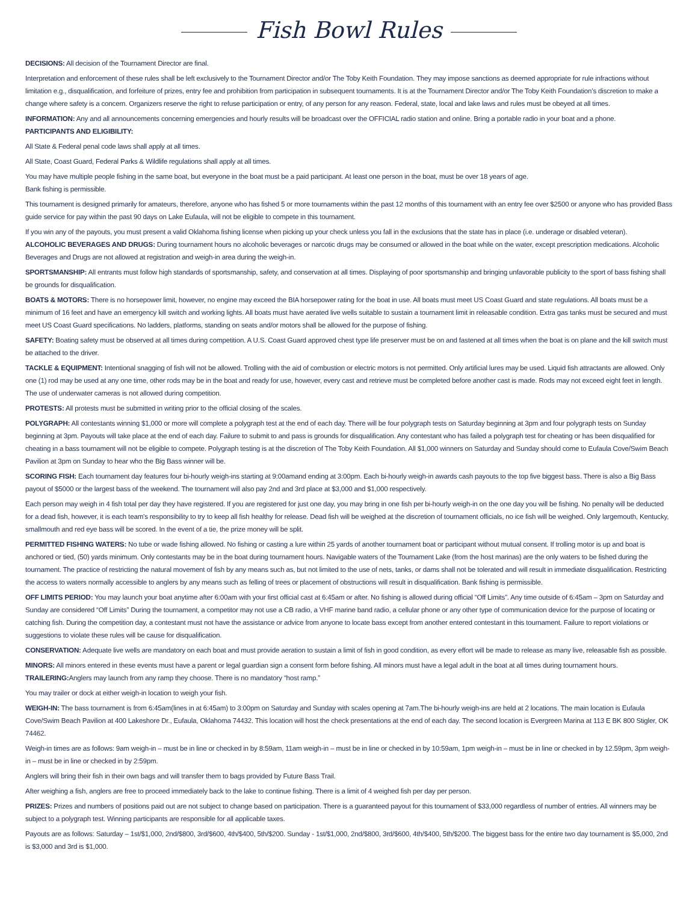Fish Bowl Rules
DECISIONS: All decision of the Tournament Director are final.
Interpretation and enforcement of these rules shall be left exclusively to the Tournament Director and/or The Toby Keith Foundation. They may impose sanctions as deemed appropriate for rule infractions without limitation e.g., disqualification, and forfeiture of prizes, entry fee and prohibition from participation in subsequent tournaments. It is at the Tournament Director and/or The Toby Keith Foundation’s discretion to make a change where safety is a concern. Organizers reserve the right to refuse participation or entry, of any person for any reason. Federal, state, local and lake laws and rules must be obeyed at all times.
INFORMATION: Any and all announcements concerning emergencies and hourly results will be broadcast over the OFFICIAL radio station and online. Bring a portable radio in your boat and a phone.
PARTICIPANTS AND ELIGIBILITY:
All State & Federal penal code laws shall apply at all times.
All State, Coast Guard, Federal Parks & Wildlife regulations shall apply at all times.
You may have multiple people fishing in the same boat, but everyone in the boat must be a paid participant. At least one person in the boat, must be over 18 years of age.
Bank fishing is permissible.
This tournament is designed primarily for amateurs, therefore, anyone who has fished 5 or more tournaments within the past 12 months of this tournament with an entry fee over $2500 or anyone who has provided Bass guide service for pay within the past 90 days on Lake Eufaula, will not be eligible to compete in this tournament.
If you win any of the payouts, you must present a valid Oklahoma fishing license when picking up your check unless you fall in the exclusions that the state has in place (i.e. underage or disabled veteran).
ALCOHOLIC BEVERAGES AND DRUGS: During tournament hours no alcoholic beverages or narcotic drugs may be consumed or allowed in the boat while on the water, except prescription medications. Alcoholic Beverages and Drugs are not allowed at registration and weigh-in area during the weigh-in.
SPORTSMANSHIP: All entrants must follow high standards of sportsmanship, safety, and conservation at all times. Displaying of poor sportsmanship and bringing unfavorable publicity to the sport of bass fishing shall be grounds for disqualification.
BOATS & MOTORS: There is no horsepower limit, however, no engine may exceed the BIA horsepower rating for the boat in use. All boats must meet US Coast Guard and state regulations. All boats must be a minimum of 16 feet and have an emergency kill switch and working lights. All boats must have aerated live wells suitable to sustain a tournament limit in releasable condition. Extra gas tanks must be secured and must meet US Coast Guard specifications. No ladders, platforms, standing on seats and/or motors shall be allowed for the purpose of fishing.
SAFETY: Boating safety must be observed at all times during competition. A U.S. Coast Guard approved chest type life preserver must be on and fastened at all times when the boat is on plane and the kill switch must be attached to the driver.
TACKLE & EQUIPMENT: Intentional snagging of fish will not be allowed. Trolling with the aid of combustion or electric motors is not permitted. Only artificial lures may be used. Liquid fish attractants are allowed. Only one (1) rod may be used at any one time, other rods may be in the boat and ready for use, however, every cast and retrieve must be completed before another cast is made. Rods may not exceed eight feet in length. The use of underwater cameras is not allowed during competition.
PROTESTS: All protests must be submitted in writing prior to the official closing of the scales.
POLYGRAPH: All contestants winning $1,000 or more will complete a polygraph test at the end of each day. There will be four polygraph tests on Saturday beginning at 3pm and four polygraph tests on Sunday beginning at 3pm. Payouts will take place at the end of each day. Failure to submit to and pass is grounds for disqualification. Any contestant who has failed a polygraph test for cheating or has been disqualified for cheating in a bass tournament will not be eligible to compete. Polygraph testing is at the discretion of The Toby Keith Foundation. All $1,000 winners on Saturday and Sunday should come to Eufaula Cove/Swim Beach Pavilion at 3pm on Sunday to hear who the Big Bass winner will be.
SCORING FISH: Each tournament day features four bi-hourly weigh-ins starting at 9:00amand ending at 3:00pm. Each bi-hourly weigh-in awards cash payouts to the top five biggest bass. There is also a Big Bass payout of $5000 or the largest bass of the weekend. The tournament will also pay 2nd and 3rd place at $3,000 and $1,000 respectively.
Each person may weigh in 4 fish total per day they have registered. If you are registered for just one day, you may bring in one fish per bi-hourly weigh-in on the one day you will be fishing. No penalty will be deducted for a dead fish, however, it is each team’s responsibility to try to keep all fish healthy for release. Dead fish will be weighed at the discretion of tournament officials, no ice fish will be weighed. Only largemouth, Kentucky, smallmouth and red eye bass will be scored. In the event of a tie, the prize money will be split.
PERMITTED FISHING WATERS: No tube or wade fishing allowed. No fishing or casting a lure within 25 yards of another tournament boat or participant without mutual consent. If trolling motor is up and boat is anchored or tied, (50) yards minimum. Only contestants may be in the boat during tournament hours. Navigable waters of the Tournament Lake (from the host marinas) are the only waters to be fished during the tournament. The practice of restricting the natural movement of fish by any means such as, but not limited to the use of nets, tanks, or dams shall not be tolerated and will result in immediate disqualification. Restricting the access to waters normally accessible to anglers by any means such as felling of trees or placement of obstructions will result in disqualification. Bank fishing is permissible.
OFF LIMITS PERIOD: You may launch your boat anytime after 6:00am with your first official cast at 6:45am or after. No fishing is allowed during official “Off Limits”. Any time outside of 6:45am – 3pm on Saturday and Sunday are considered “Off Limits” During the tournament, a competitor may not use a CB radio, a VHF marine band radio, a cellular phone or any other type of communication device for the purpose of locating or catching fish. During the competition day, a contestant must not have the assistance or advice from anyone to locate bass except from another entered contestant in this tournament. Failure to report violations or suggestions to violate these rules will be cause for disqualification.
CONSERVATION: Adequate live wells are mandatory on each boat and must provide aeration to sustain a limit of fish in good condition, as every effort will be made to release as many live, releasable fish as possible.
MINORS: All minors entered in these events must have a parent or legal guardian sign a consent form before fishing. All minors must have a legal adult in the boat at all times during tournament hours.
TRAILERING: Anglers may launch from any ramp they choose. There is no mandatory “host ramp.”
You may trailer or dock at either weigh-in location to weigh your fish.
WEIGH-IN: The bass tournament is from 6:45am(lines in at 6:45am) to 3:00pm on Saturday and Sunday with scales opening at 7am.The bi-hourly weigh-ins are held at 2 locations. The main location is Eufaula Cove/Swim Beach Pavilion at 400 Lakeshore Dr., Eufaula, Oklahoma 74432. This location will host the check presentations at the end of each day. The second location is Evergreen Marina at 113 E BK 800 Stigler, OK 74462.
Weigh-in times are as follows: 9am weigh-in – must be in line or checked in by 8:59am, 11am weigh-in – must be in line or checked in by 10:59am, 1pm weigh-in – must be in line or checked in by 12.59pm, 3pm weigh-in – must be in line or checked in by 2:59pm.
Anglers will bring their fish in their own bags and will transfer them to bags provided by Future Bass Trail.
After weighing a fish, anglers are free to proceed immediately back to the lake to continue fishing. There is a limit of 4 weighed fish per day per person.
PRIZES: Prizes and numbers of positions paid out are not subject to change based on participation. There is a guaranteed payout for this tournament of $33,000 regardless of number of entries. All winners may be subject to a polygraph test. Winning participants are responsible for all applicable taxes.
Payouts are as follows: Saturday – 1st/$1,000, 2nd/$800, 3rd/$600, 4th/$400, 5th/$200. Sunday - 1st/$1,000, 2nd/$800, 3rd/$600, 4th/$400, 5th/$200. The biggest bass for the entire two day tournament is $5,000, 2nd is $3,000 and 3rd is $1,000.